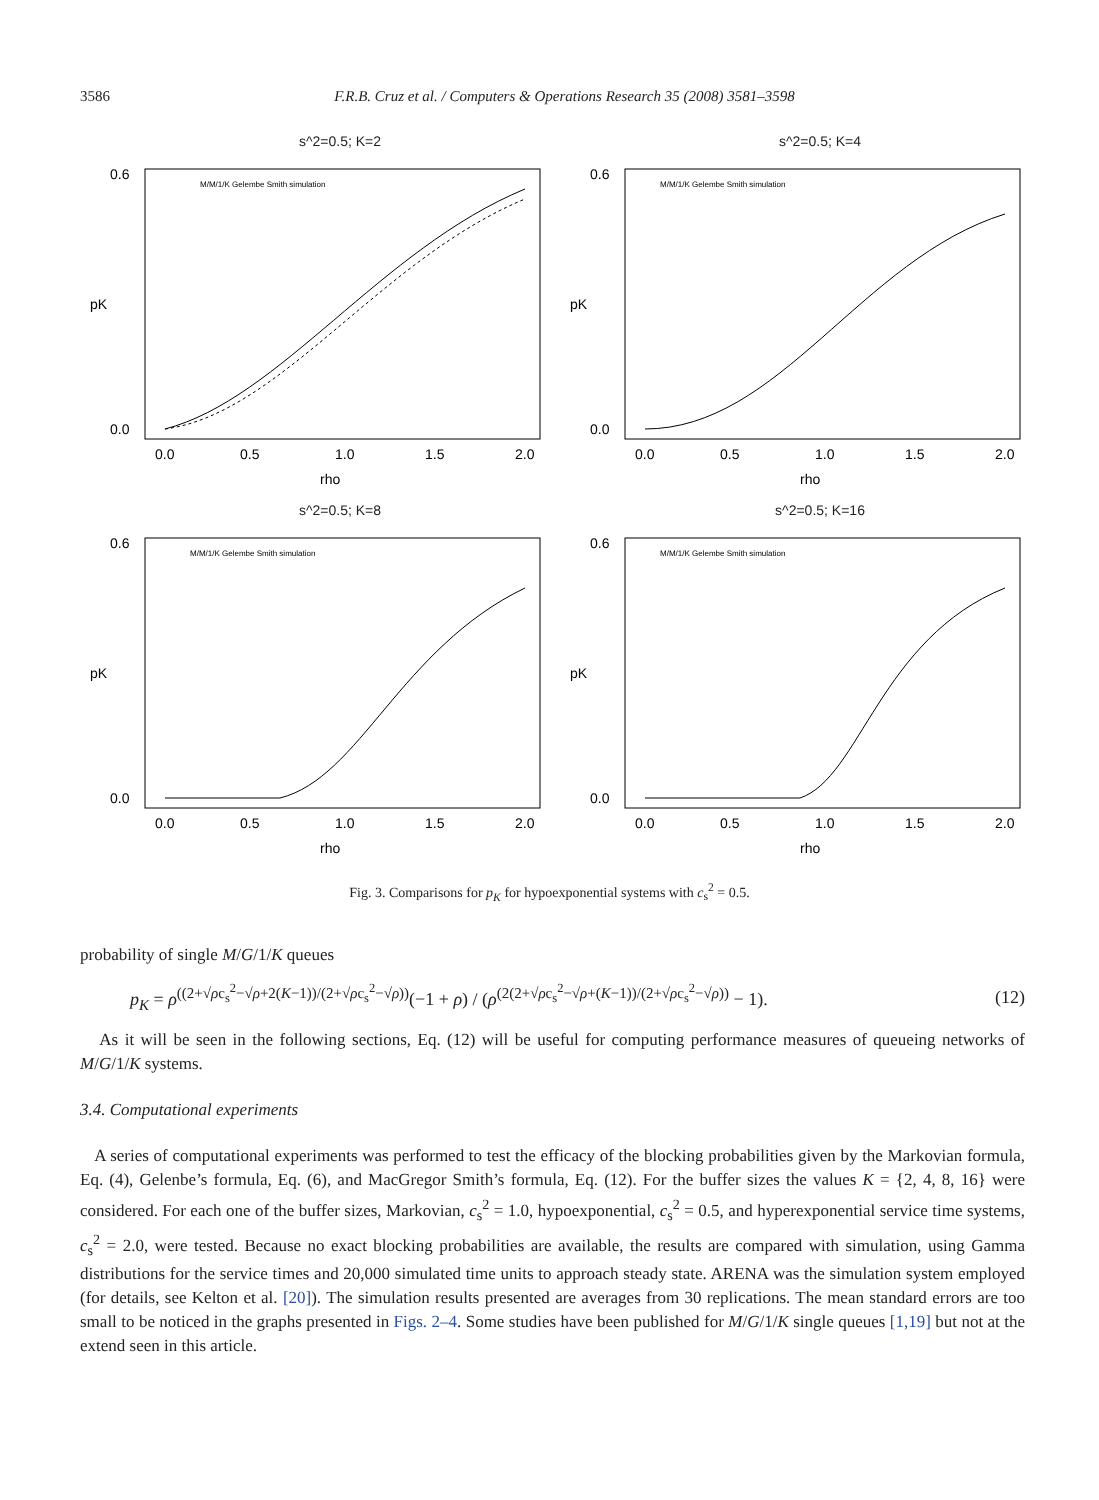3586 F.R.B. Cruz et al. / Computers & Operations Research 35 (2008) 3581–3598
s^2=0.5; K=2
0.6
0.0
pK
0.0
0.5
1.0
1.5
2.0
rho
M/M/1/K Gelembe Smith simulation
s^2=0.5; K=4
0.6
0.0
pK
0.0
0.5
1.0
1.5
2.0
rho
M/M/1/K Gelembe Smith simulation
s^2=0.5; K=8
0.6
0.0
pK
0.0
0.5
1.0
1.5
2.0
rho
M/M/1/K Gelembe Smith simulation
s^2=0.5; K=16
0.6
0.0
pK
0.0
0.5
1.0
1.5
2.0
rho
M/M/1/K Gelembe Smith simulation
Fig. 3. Comparisons for p<sub>K</sub> for hypoexponential systems with c<sub>s</sub><sup>2</sup> = 0.5.
probability of single M/G/1/K queues
p<sub>K</sub> = ρ<sup>((2+√ρc<sub>s</sub><sup>2</sup>−√ρ+2(K−1))/(2+√ρc<sub>s</sub><sup>2</sup>−√ρ))</sup>(−1 + ρ) / (ρ<sup>(2(2+√ρc<sub>s</sub><sup>2</sup>−√ρ+(K−1))/(2+√ρc<sub>s</sub><sup>2</sup>−√ρ))</sup> − 1). (12)
As it will be seen in the following sections, Eq. (12) will be useful for computing performance measures of queueing networks of M/G/1/K systems.
3.4. Computational experiments
A series of computational experiments was performed to test the efficacy of the blocking probabilities given by the Markovian formula, Eq. (4), Gelenbe’s formula, Eq. (6), and MacGregor Smith’s formula, Eq. (12). For the buffer sizes the values K = {2, 4, 8, 16} were considered. For each one of the buffer sizes, Markovian, c<sub>s</sub><sup>2</sup> = 1.0, hypoexponential, c<sub>s</sub><sup>2</sup> = 0.5, and hyperexponential service time systems, c<sub>s</sub><sup>2</sup> = 2.0, were tested. Because no exact blocking probabilities are available, the results are compared with simulation, using Gamma distributions for the service times and 20,000 simulated time units to approach steady state. ARENA was the simulation system employed (for details, see Kelton et al. [20]). The simulation results presented are averages from 30 replications. The mean standard errors are too small to be noticed in the graphs presented in Figs. 2–4. Some studies have been published for M/G/1/K single queues [1,19] but not at the extend seen in this article.